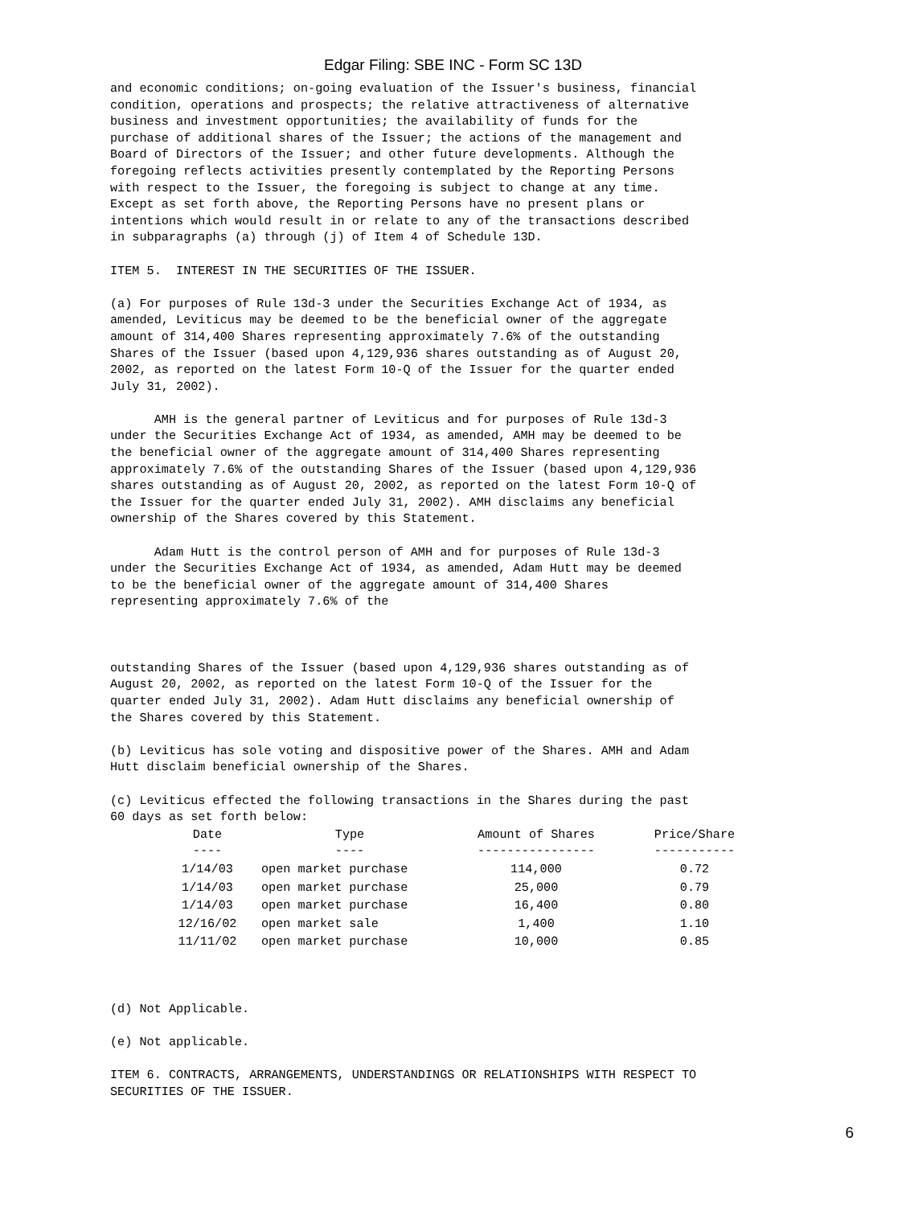Edgar Filing: SBE INC - Form SC 13D
and economic conditions; on-going evaluation of the Issuer's business, financial
condition, operations and prospects; the relative attractiveness of alternative
business and investment opportunities; the availability of funds for the
purchase of additional shares of the Issuer; the actions of the management and
Board of Directors of the Issuer; and other future developments. Although the
foregoing reflects activities presently contemplated by the Reporting Persons
with respect to the Issuer, the foregoing is subject to change at any time.
Except as set forth above, the Reporting Persons have no present plans or
intentions which would result in or relate to any of the transactions described
in subparagraphs (a) through (j) of Item 4 of Schedule 13D.

ITEM 5.  INTEREST IN THE SECURITIES OF THE ISSUER.

(a) For purposes of Rule 13d-3 under the Securities Exchange Act of 1934, as
amended, Leviticus may be deemed to be the beneficial owner of the aggregate
amount of 314,400 Shares representing approximately 7.6% of the outstanding
Shares of the Issuer (based upon 4,129,936 shares outstanding as of August 20,
2002, as reported on the latest Form 10-Q of the Issuer for the quarter ended
July 31, 2002).

      AMH is the general partner of Leviticus and for purposes of Rule 13d-3
under the Securities Exchange Act of 1934, as amended, AMH may be deemed to be
the beneficial owner of the aggregate amount of 314,400 Shares representing
approximately 7.6% of the outstanding Shares of the Issuer (based upon 4,129,936
shares outstanding as of August 20, 2002, as reported on the latest Form 10-Q of
the Issuer for the quarter ended July 31, 2002). AMH disclaims any beneficial
ownership of the Shares covered by this Statement.

      Adam Hutt is the control person of AMH and for purposes of Rule 13d-3
under the Securities Exchange Act of 1934, as amended, Adam Hutt may be deemed
to be the beneficial owner of the aggregate amount of 314,400 Shares
representing approximately 7.6% of the



outstanding Shares of the Issuer (based upon 4,129,936 shares outstanding as of
August 20, 2002, as reported on the latest Form 10-Q of the Issuer for the
quarter ended July 31, 2002). Adam Hutt disclaims any beneficial ownership of
the Shares covered by this Statement.

(b) Leviticus has sole voting and dispositive power of the Shares. AMH and Adam
Hutt disclaim beneficial ownership of the Shares.

(c) Leviticus effected the following transactions in the Shares during the past
60 days as set forth below:

| Date ---- | Type ---- | Amount of Shares ---------------- | Price/Share ----------- |
| --- | --- | --- | --- |
| 1/14/03 | open market purchase | 114,000 | 0.72 |
| 1/14/03 | open market purchase | 25,000 | 0.79 |
| 1/14/03 | open market purchase | 16,400 | 0.80 |
| 12/16/02 | open market sale | 1,400 | 1.10 |
| 11/11/02 | open market purchase | 10,000 | 0.85 |
(d) Not Applicable. (e) Not applicable. ITEM 6. CONTRACTS, ARRANGEMENTS, UNDERSTANDINGS OR RELATIONSHIPS WITH RESPECT TO SECURITIES OF THE ISSUER.
6